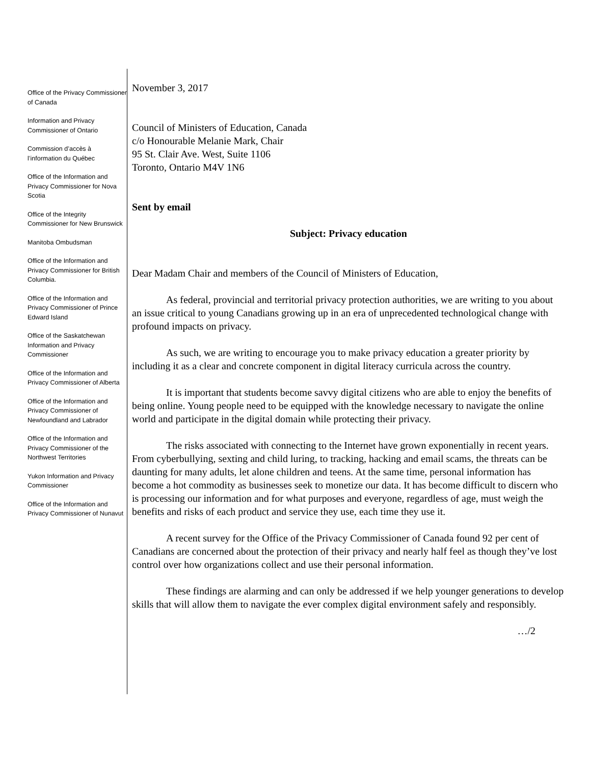Office of the Privacy Commissioner of Canada
Information and Privacy Commissioner of Ontario
Commission d’accès à l’information du Québec
Office of the Information and Privacy Commissioner for Nova Scotia
Office of the Integrity Commissioner for New Brunswick
Manitoba Ombudsman
Office of the Information and Privacy Commissioner for British Columbia.
Office of the Information and Privacy Commissioner of Prince Edward Island
Office of the Saskatchewan Information and Privacy Commissioner
Office of the Information and Privacy Commissioner of Alberta
Office of the Information and Privacy Commissioner of Newfoundland and Labrador
Office of the Information and Privacy Commissioner of the Northwest Territories
Yukon Information and Privacy Commissioner
Office of the Information and Privacy Commissioner of Nunavut
November 3, 2017
Council of Ministers of Education, Canada
c/o Honourable Melanie Mark, Chair
95 St. Clair Ave. West, Suite 1106
Toronto, Ontario M4V 1N6
Sent by email
Subject: Privacy education
Dear Madam Chair and members of the Council of Ministers of Education,
As federal, provincial and territorial privacy protection authorities, we are writing to you about an issue critical to young Canadians growing up in an era of unprecedented technological change with profound impacts on privacy.
As such, we are writing to encourage you to make privacy education a greater priority by including it as a clear and concrete component in digital literacy curricula across the country.
It is important that students become savvy digital citizens who are able to enjoy the benefits of being online. Young people need to be equipped with the knowledge necessary to navigate the online world and participate in the digital domain while protecting their privacy.
The risks associated with connecting to the Internet have grown exponentially in recent years. From cyberbullying, sexting and child luring, to tracking, hacking and email scams, the threats can be daunting for many adults, let alone children and teens. At the same time, personal information has become a hot commodity as businesses seek to monetize our data. It has become difficult to discern who is processing our information and for what purposes and everyone, regardless of age, must weigh the benefits and risks of each product and service they use, each time they use it.
A recent survey for the Office of the Privacy Commissioner of Canada found 92 per cent of Canadians are concerned about the protection of their privacy and nearly half feel as though they’ve lost control over how organizations collect and use their personal information.
These findings are alarming and can only be addressed if we help younger generations to develop skills that will allow them to navigate the ever complex digital environment safely and responsibly.
…/2